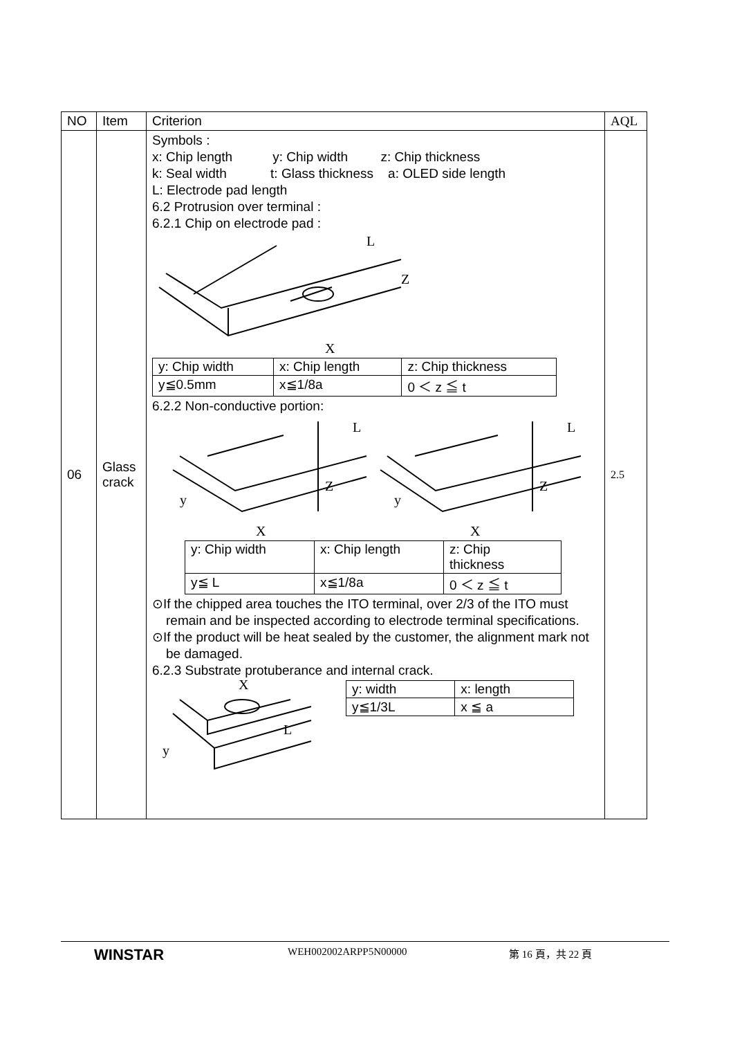| NO | Item | Criterion | AQL |
| --- | --- | --- | --- |
| 06 | Glass crack | Symbols : x: Chip length y: Chip width z: Chip thickness k: Seal width t: Glass thickness a: OLED side length L: Electrode pad length 6.2 Protrusion over terminal : 6.2.1 Chip on electrode pad : L Z X / y: Chip width / x: Chip length / z: Chip thickness / / y≦0.5mm / x≦1/8a / 0 ＜ z ≦ t / 6.2.2 Non-conductive portion: y X Z L y X Z L / y: Chip width / x: Chip length / z: Chip thickness / / y≦ L / x≦1/8a / 0 ＜ z ≦ t / ⊙If the chipped area touches the ITO terminal, over 2/3 of the ITO must remain and be inspected according to electrode terminal specifications. ⊙If the product will be heat sealed by the customer, the alignment mark not be damaged. 6.2.3 Substrate protuberance and internal crack. X y L / y: width / x: length / / y≦1/3L / x ≦ a / | 2.5 |
WINSTAR WEH002002ARPP5N00000 第 16 頁，共 22 頁